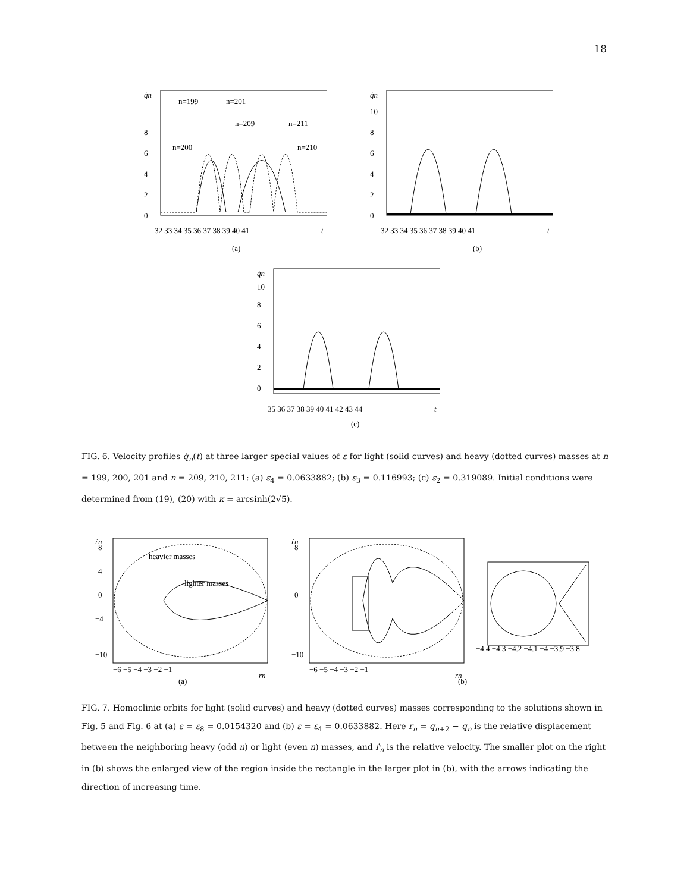18
q̇n
0
2
4
6
8
32 33 34 35 36 37 38 39 40 41
t
n=199
n=201
n=200
n=209
n=211
n=210
(a)
q̇n
0
2
4
6
8
10
32 33 34 35 36 37 38 39 40 41
t
(b)
q̇n
0
2
4
6
8
10
35 36 37 38 39 40 41 42 43 44
t
(c)
FIG. 6. Velocity profiles q̇<sub>n</sub>(t) at three larger special values of ε for light (solid curves) and heavy (dotted curves) masses at n = 199, 200, 201 and n = 209, 210, 211: (a) ε<sub>4</sub> = 0.0633882; (b) ε<sub>3</sub> = 0.116993; (c) ε<sub>2</sub> = 0.319089. Initial conditions were determined from (19), (20) with κ = arcsinh(2√5).
ṙn
8
4
0
−4
−10
−6 −5 −4 −3 −2 −1
rn
heavier masses
lighter masses
(a)
ṙn
8
0
−10
−6 −5 −4 −3 −2 −1
rn
(b)
−4.4 −4.3 −4.2 −4.1 −4 −3.9 −3.8
FIG. 7. Homoclinic orbits for light (solid curves) and heavy (dotted curves) masses corresponding to the solutions shown in Fig. 5 and Fig. 6 at (a) ε = ε<sub>8</sub> = 0.0154320 and (b) ε = ε<sub>4</sub> = 0.0633882. Here r<sub>n</sub> = q<sub>n+2</sub> − q<sub>n</sub> is the relative displacement between the neighboring heavy (odd n) or light (even n) masses, and ṙ<sub>n</sub> is the relative velocity. The smaller plot on the right in (b) shows the enlarged view of the region inside the rectangle in the larger plot in (b), with the arrows indicating the direction of increasing time.